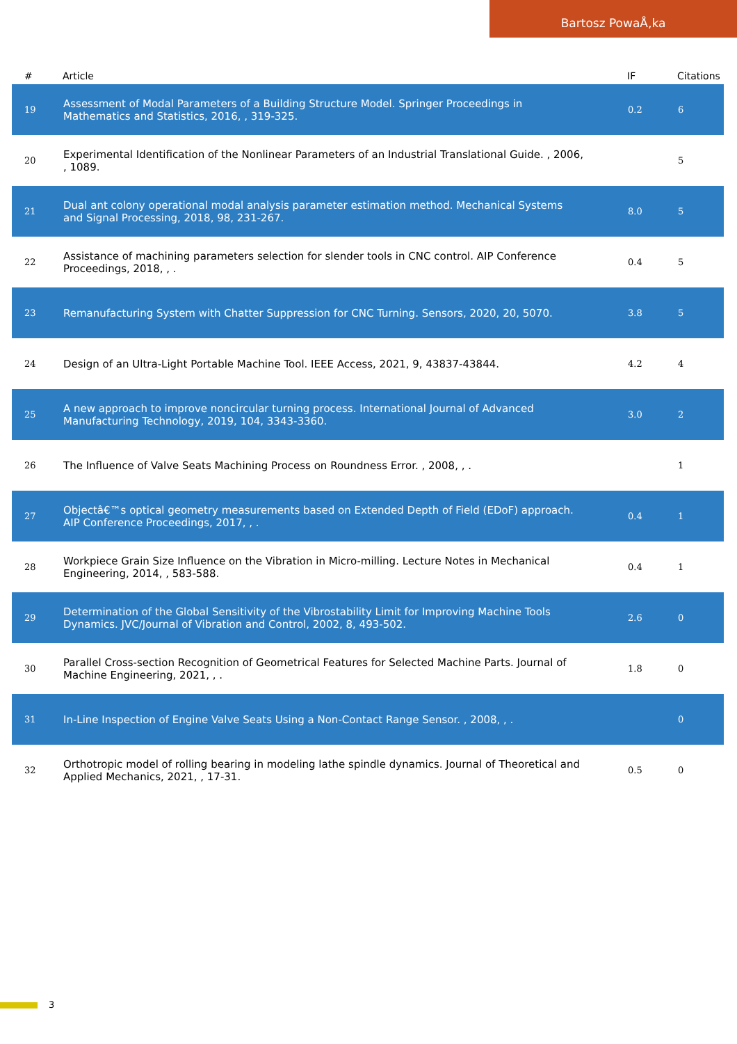Bartosz PowaÅ‚ka
| # | Article | IF | Citations |
| --- | --- | --- | --- |
| 19 | Assessment of Modal Parameters of a Building Structure Model. Springer Proceedings in Mathematics and Statistics, 2016, , 319-325. | 0.2 | 6 |
| 20 | Experimental Identification of the Nonlinear Parameters of an Industrial Translational Guide. , 2006, , 1089. | | 5 |
| 21 | Dual ant colony operational modal analysis parameter estimation method. Mechanical Systems and Signal Processing, 2018, 98, 231-267. | 8.0 | 5 |
| 22 | Assistance of machining parameters selection for slender tools in CNC control. AIP Conference Proceedings, 2018, , . | 0.4 | 5 |
| 23 | Remanufacturing System with Chatter Suppression for CNC Turning. Sensors, 2020, 20, 5070. | 3.8 | 5 |
| 24 | Design of an Ultra-Light Portable Machine Tool. IEEE Access, 2021, 9, 43837-43844. | 4.2 | 4 |
| 25 | A new approach to improve noncircular turning process. International Journal of Advanced Manufacturing Technology, 2019, 104, 3343-3360. | 3.0 | 2 |
| 26 | The Influence of Valve Seats Machining Process on Roundness Error. , 2008, , . | | 1 |
| 27 | Objectâ€™s optical geometry measurements based on Extended Depth of Field (EDoF) approach. AIP Conference Proceedings, 2017, , . | 0.4 | 1 |
| 28 | Workpiece Grain Size Influence on the Vibration in Micro-milling. Lecture Notes in Mechanical Engineering, 2014, , 583-588. | 0.4 | 1 |
| 29 | Determination of the Global Sensitivity of the Vibrostability Limit for Improving Machine Tools Dynamics. JVC/Journal of Vibration and Control, 2002, 8, 493-502. | 2.6 | 0 |
| 30 | Parallel Cross-section Recognition of Geometrical Features for Selected Machine Parts. Journal of Machine Engineering, 2021, , . | 1.8 | 0 |
| 31 | In-Line Inspection of Engine Valve Seats Using a Non-Contact Range Sensor. , 2008, , . | | 0 |
| 32 | Orthotropic model of rolling bearing in modeling lathe spindle dynamics. Journal of Theoretical and Applied Mechanics, 2021, , 17-31. | 0.5 | 0 |
3